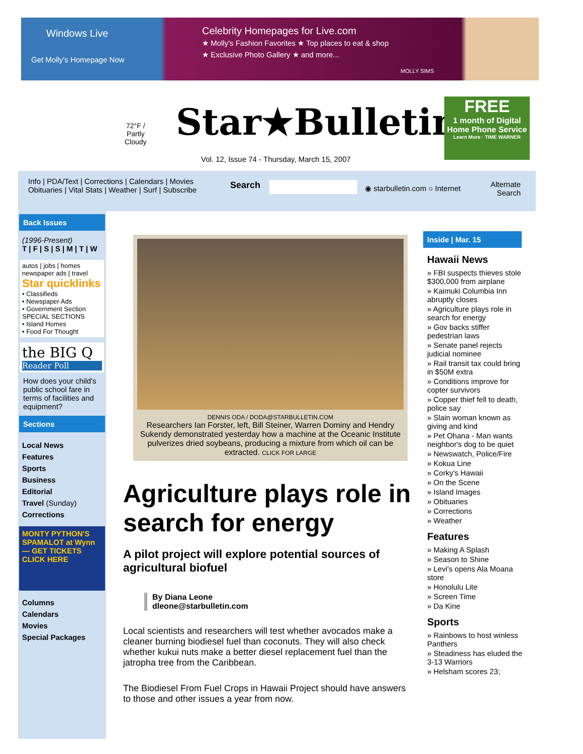Windows Live
Celebrity Homepages for Live.com
★ Molly's Fashion Favorites ★ Top places to eat & shop
★ Exclusive Photo Gallery ★ and more...
Get Molly's Homepage Now
MOLLY SIMS
72°F /
Partly
Cloudy
Star★Bulletin
Vol. 12, Issue 74 - Thursday, March 15, 2007
FREE
1 month of Digital Home Phone Service
Learn More · TIME WARNER
Info | PDA/Text | Corrections | Calendars | Movies Obituaries | Vital Stats | Weather | Surf | Subscribe
Search ◉ starbulletin.com ○ Internet
Alternate
Search
Back Issues
(1996-Present)
T | F | S | S | M | T | W
autos | jobs | homes
newspaper ads | travel
Star quicklinks
• Classifieds
• Newspaper Ads
• Government Section
SPECIAL SECTIONS
• Island Homes
• Food For Thought
the BIG Q
Reader Poll
How does your child's public school fare in terms of facilities and equipment?
Sections
Local News
Features
Sports
Business
Editorial
Travel (Sunday)
Corrections
MONTY PYTHON'S SPAMALOT at Wynn — GET TICKETS CLICK HERE
Columns
Calendars
Movies
Special Packages
DENNIS ODA / DODA@STARBULLETIN.COM
Researchers Ian Forster, left, Bill Steiner, Warren Dominy and Hendry Sukendy demonstrated yesterday how a machine at the Oceanic Institute pulverizes dried soybeans, producing a mixture from which oil can be extracted. CLICK FOR LARGE
Agriculture plays role in search for energy
A pilot project will explore potential sources of agricultural biofuel
By Diana Leone
dleone@starbulletin.com
Local scientists and researchers will test whether avocados make a cleaner burning biodiesel fuel than coconuts. They will also check whether kukui nuts make a better diesel replacement fuel than the jatropha tree from the Caribbean.
The Biodiesel From Fuel Crops in Hawaii Project should have answers to those and other issues a year from now.
Inside | Mar. 15
Hawaii News
» FBI suspects thieves stole $300,000 from airplane
» Kaimuki Columbia Inn abruptly closes
» Agriculture plays role in search for energy
» Gov backs stiffer pedestrian laws
» Senate panel rejects judicial nominee
» Rail transit tax could bring in $50M extra
» Conditions improve for copter survivors
» Copper thief fell to death, police say
» Slain woman known as giving and kind
» Pet Ohana - Man wants neighbor's dog to be quiet
» Newswatch, Police/Fire
» Kokua Line
» Corky's Hawaii
» On the Scene
» Island Images
» Obituaries
» Corrections
» Weather
Features
» Making A Splash
» Season to Shine
» Levi's opens Ala Moana store
» Honolulu Lite
» Screen Time
» Da Kine
Sports
» Rainbows to host winless Panthers
» Steadiness has eluded the 3-13 Warriors
» Helsham scores 23;